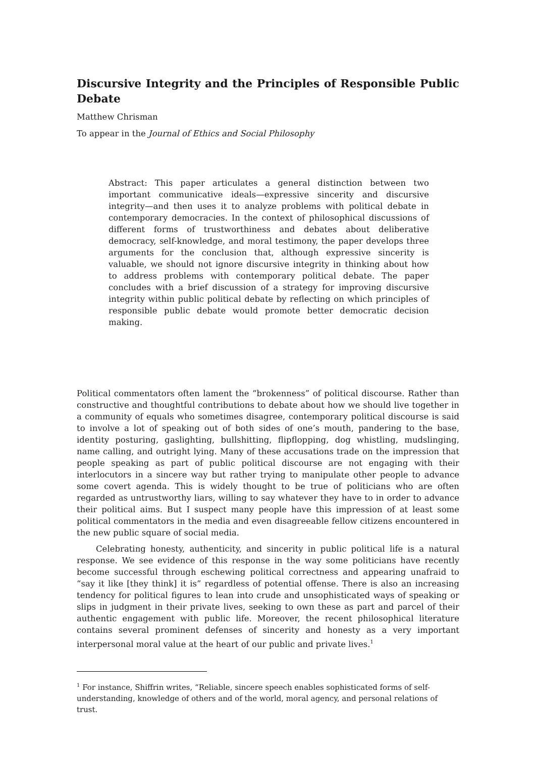Discursive Integrity and the Principles of Responsible Public Debate
Matthew Chrisman
To appear in the Journal of Ethics and Social Philosophy
Abstract: This paper articulates a general distinction between two important communicative ideals—expressive sincerity and discursive integrity—and then uses it to analyze problems with political debate in contemporary democracies. In the context of philosophical discussions of different forms of trustworthiness and debates about deliberative democracy, self-knowledge, and moral testimony, the paper develops three arguments for the conclusion that, although expressive sincerity is valuable, we should not ignore discursive integrity in thinking about how to address problems with contemporary political debate. The paper concludes with a brief discussion of a strategy for improving discursive integrity within public political debate by reflecting on which principles of responsible public debate would promote better democratic decision making.
Political commentators often lament the “brokenness” of political discourse. Rather than constructive and thoughtful contributions to debate about how we should live together in a community of equals who sometimes disagree, contemporary political discourse is said to involve a lot of speaking out of both sides of one’s mouth, pandering to the base, identity posturing, gaslighting, bullshitting, flipflopping, dog whistling, mudslinging, name calling, and outright lying. Many of these accusations trade on the impression that people speaking as part of public political discourse are not engaging with their interlocutors in a sincere way but rather trying to manipulate other people to advance some covert agenda. This is widely thought to be true of politicians who are often regarded as untrustworthy liars, willing to say whatever they have to in order to advance their political aims. But I suspect many people have this impression of at least some political commentators in the media and even disagreeable fellow citizens encountered in the new public square of social media.
Celebrating honesty, authenticity, and sincerity in public political life is a natural response. We see evidence of this response in the way some politicians have recently become successful through eschewing political correctness and appearing unafraid to “say it like [they think] it is” regardless of potential offense. There is also an increasing tendency for political figures to lean into crude and unsophisticated ways of speaking or slips in judgment in their private lives, seeking to own these as part and parcel of their authentic engagement with public life. Moreover, the recent philosophical literature contains several prominent defenses of sincerity and honesty as a very important interpersonal moral value at the heart of our public and private lives.<sup>1</sup>
<sup>1</sup> For instance, Shiffrin writes, “Reliable, sincere speech enables sophisticated forms of self-understanding, knowledge of others and of the world, moral agency, and personal relations of trust.